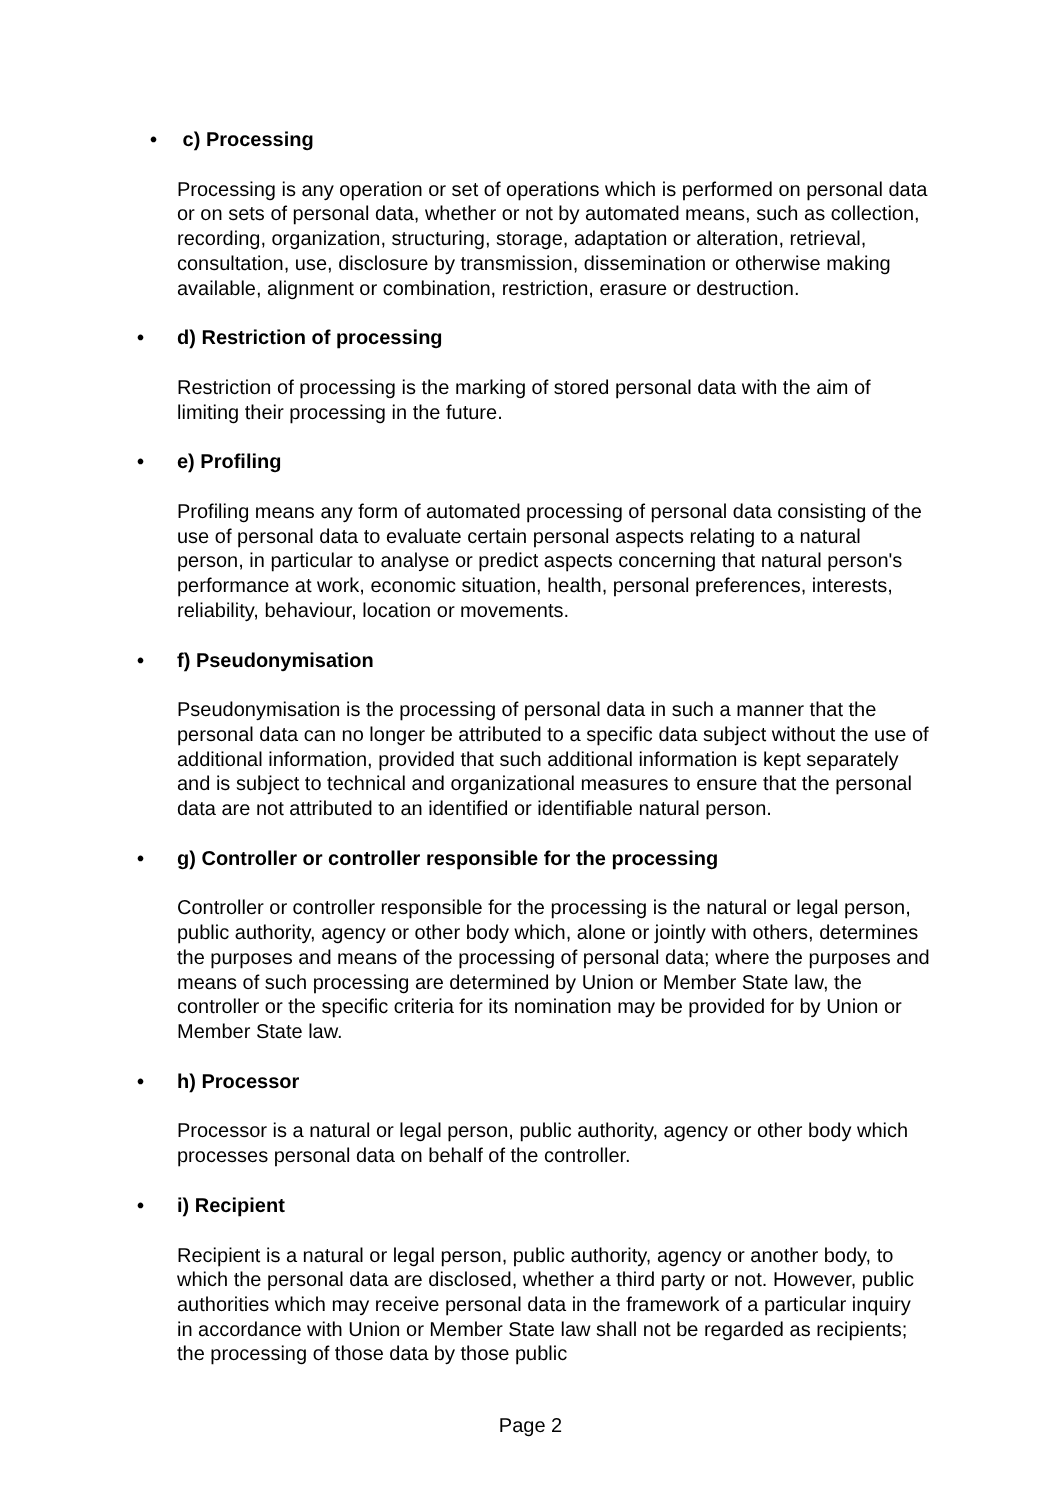• c) Processing
Processing is any operation or set of operations which is performed on personal data or on sets of personal data, whether or not by automated means, such as collection, recording, organization, structuring, storage, adaptation or alteration, retrieval, consultation, use, disclosure by transmission, dissemination or otherwise making available, alignment or combination, restriction, erasure or destruction.
• d) Restriction of processing
Restriction of processing is the marking of stored personal data with the aim of limiting their processing in the future.
• e) Profiling
Profiling means any form of automated processing of personal data consisting of the use of personal data to evaluate certain personal aspects relating to a natural person, in particular to analyse or predict aspects concerning that natural person's performance at work, economic situation, health, personal preferences, interests, reliability, behaviour, location or movements.
• f) Pseudonymisation
Pseudonymisation is the processing of personal data in such a manner that the personal data can no longer be attributed to a specific data subject without the use of additional information, provided that such additional information is kept separately and is subject to technical and organizational measures to ensure that the personal data are not attributed to an identified or identifiable natural person.
• g) Controller or controller responsible for the processing
Controller or controller responsible for the processing is the natural or legal person, public authority, agency or other body which, alone or jointly with others, determines the purposes and means of the processing of personal data; where the purposes and means of such processing are determined by Union or Member State law, the controller or the specific criteria for its nomination may be provided for by Union or Member State law.
• h) Processor
Processor is a natural or legal person, public authority, agency or other body which processes personal data on behalf of the controller.
• i) Recipient
Recipient is a natural or legal person, public authority, agency or another body, to which the personal data are disclosed, whether a third party or not. However, public authorities which may receive personal data in the framework of a particular inquiry in accordance with Union or Member State law shall not be regarded as recipients; the processing of those data by those public
Page 2